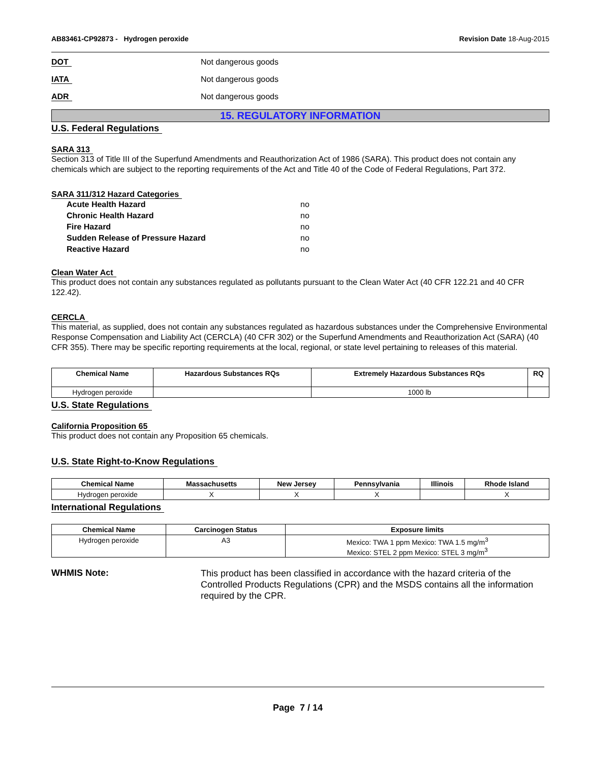AB83461-CP92873 - Hydrogen peroxide Revision Date 18-Aug-2015
DOT Not dangerous goods
IATA Not dangerous goods
ADR Not dangerous goods
15. REGULATORY INFORMATION
U.S. Federal Regulations
SARA 313
Section 313 of Title III of the Superfund Amendments and Reauthorization Act of 1986 (SARA). This product does not contain any chemicals which are subject to the reporting requirements of the Act and Title 40 of the Code of Federal Regulations, Part 372.
SARA 311/312 Hazard Categories
Acute Health Hazard no
Chronic Health Hazard no
Fire Hazard no
Sudden Release of Pressure Hazard no
Reactive Hazard no
Clean Water Act
This product does not contain any substances regulated as pollutants pursuant to the Clean Water Act (40 CFR 122.21 and 40 CFR 122.42).
CERCLA
This material, as supplied, does not contain any substances regulated as hazardous substances under the Comprehensive Environmental Response Compensation and Liability Act (CERCLA) (40 CFR 302) or the Superfund Amendments and Reauthorization Act (SARA) (40 CFR 355). There may be specific reporting requirements at the local, regional, or state level pertaining to releases of this material.
| Chemical Name | Hazardous Substances RQs | Extremely Hazardous Substances RQs | RQ |
| --- | --- | --- | --- |
| Hydrogen peroxide | | 1000 lb | |
U.S. State Regulations
California Proposition 65
This product does not contain any Proposition 65 chemicals.
U.S. State Right-to-Know Regulations
| Chemical Name | Massachusetts | New Jersey | Pennsylvania | Illinois | Rhode Island |
| --- | --- | --- | --- | --- | --- |
| Hydrogen peroxide | X | X | X | | X |
International Regulations
| Chemical Name | Carcinogen Status | Exposure limits |
| --- | --- | --- |
| Hydrogen peroxide | A3 | Mexico: TWA 1 ppm Mexico: TWA 1.5 mg/m<sup>3</sup> Mexico: STEL 2 ppm Mexico: STEL 3 mg/m<sup>3</sup> |
WHMIS Note: This product has been classified in accordance with the hazard criteria of the Controlled Products Regulations (CPR) and the MSDS contains all the information required by the CPR.
Page 7 / 14